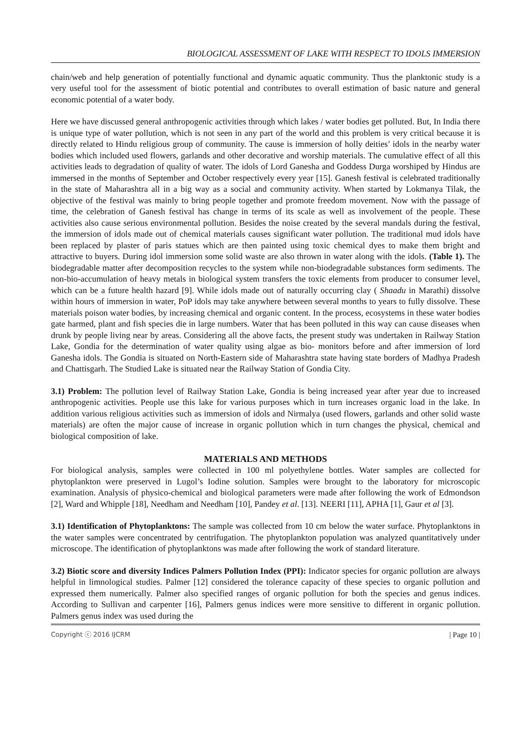BIOLOGICAL ASSESSMENT OF LAKE WITH RESPECT TO IDOLS IMMERSION
chain/web and help generation of potentially functional and dynamic aquatic community. Thus the planktonic study is a very useful tool for the assessment of biotic potential and contributes to overall estimation of basic nature and general economic potential of a water body.
Here we have discussed general anthropogenic activities through which lakes / water bodies get polluted. But, In India there is unique type of water pollution, which is not seen in any part of the world and this problem is very critical because it is directly related to Hindu religious group of community. The cause is immersion of holly deities’ idols in the nearby water bodies which included used flowers, garlands and other decorative and worship materials. The cumulative effect of all this activities leads to degradation of quality of water. The idols of Lord Ganesha and Goddess Durga worshiped by Hindus are immersed in the months of September and October respectively every year [15]. Ganesh festival is celebrated traditionally in the state of Maharashtra all in a big way as a social and community activity. When started by Lokmanya Tilak, the objective of the festival was mainly to bring people together and promote freedom movement. Now with the passage of time, the celebration of Ganesh festival has change in terms of its scale as well as involvement of the people. These activities also cause serious environmental pollution. Besides the noise created by the several mandals during the festival, the immersion of idols made out of chemical materials causes significant water pollution. The traditional mud idols have been replaced by plaster of paris statues which are then painted using toxic chemical dyes to make them bright and attractive to buyers. During idol immersion some solid waste are also thrown in water along with the idols. (Table 1). The biodegradable matter after decomposition recycles to the system while non-biodegradable substances form sediments. The non-bio-accumulation of heavy metals in biological system transfers the toxic elements from producer to consumer level, which can be a future health hazard [9]. While idols made out of naturally occurring clay ( Shaadu in Marathi) dissolve within hours of immersion in water, PoP idols may take anywhere between several months to years to fully dissolve. These materials poison water bodies, by increasing chemical and organic content. In the process, ecosystems in these water bodies gate harmed, plant and fish species die in large numbers. Water that has been polluted in this way can cause diseases when drunk by people living near by areas. Considering all the above facts, the present study was undertaken in Railway Station Lake, Gondia for the determination of water quality using algae as bio- monitors before and after immersion of lord Ganesha idols. The Gondia is situated on North-Eastern side of Maharashtra state having state borders of Madhya Pradesh and Chattisgarh. The Studied Lake is situated near the Railway Station of Gondia City.
3.1) Problem: The pollution level of Railway Station Lake, Gondia is being increased year after year due to increased anthropogenic activities. People use this lake for various purposes which in turn increases organic load in the lake. In addition various religious activities such as immersion of idols and Nirmalya (used flowers, garlands and other solid waste materials) are often the major cause of increase in organic pollution which in turn changes the physical, chemical and biological composition of lake.
MATERIALS AND METHODS
For biological analysis, samples were collected in 100 ml polyethylene bottles. Water samples are collected for phytoplankton were preserved in Lugol’s Iodine solution. Samples were brought to the laboratory for microscopic examination. Analysis of physico-chemical and biological parameters were made after following the work of Edmondson [2], Ward and Whipple [18], Needham and Needham [10], Pandey et al. [13]. NEERI [11], APHA [1], Gaur et al [3].
3.1) Identification of Phytoplanktons: The sample was collected from 10 cm below the water surface. Phytoplanktons in the water samples were concentrated by centrifugation. The phytoplankton population was analyzed quantitatively under microscope. The identification of phytoplanktons was made after following the work of standard literature.
3.2) Biotic score and diversity Indices Palmers Pollution Index (PPI): Indicator species for organic pollution are always helpful in limnological studies. Palmer [12] considered the tolerance capacity of these species to organic pollution and expressed them numerically. Palmer also specified ranges of organic pollution for both the species and genus indices. According to Sullivan and carpenter [16], Palmers genus indices were more sensitive to different in organic pollution. Palmers genus index was used during the
Copyright ⓒ 2016 IJCRM | Page 10 |